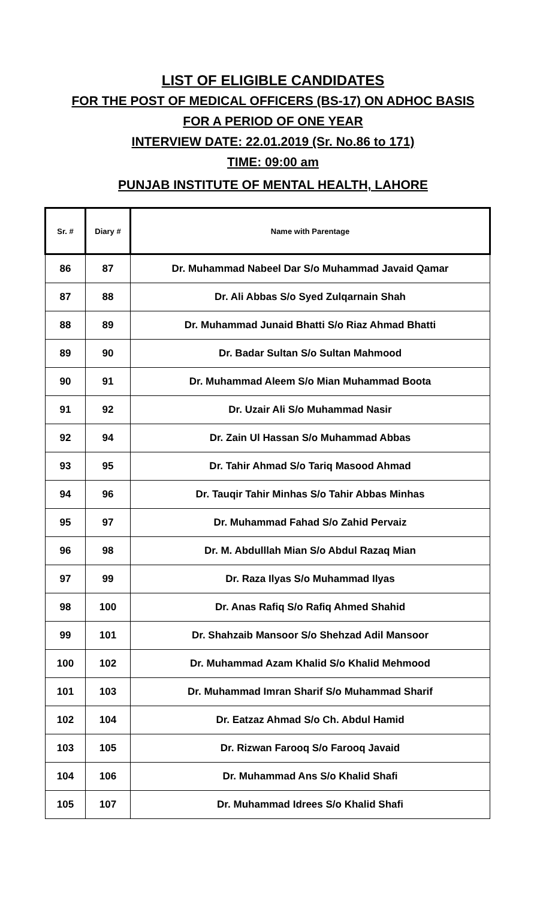LIST OF ELIGIBLE CANDIDATES
FOR THE POST OF MEDICAL OFFICERS (BS-17) ON ADHOC BASIS
FOR A PERIOD OF ONE YEAR
INTERVIEW DATE: 22.01.2019 (Sr. No.86 to 171)
TIME: 09:00 am
PUNJAB INSTITUTE OF MENTAL HEALTH, LAHORE
| Sr. # | Diary # | Name with Parentage |
| --- | --- | --- |
| 86 | 87 | Dr. Muhammad Nabeel Dar S/o Muhammad Javaid Qamar |
| 87 | 88 | Dr. Ali Abbas S/o Syed Zulqarnain Shah |
| 88 | 89 | Dr. Muhammad Junaid Bhatti S/o Riaz Ahmad Bhatti |
| 89 | 90 | Dr. Badar Sultan S/o Sultan Mahmood |
| 90 | 91 | Dr. Muhammad Aleem S/o Mian Muhammad Boota |
| 91 | 92 | Dr. Uzair Ali S/o Muhammad Nasir |
| 92 | 94 | Dr. Zain Ul Hassan S/o Muhammad Abbas |
| 93 | 95 | Dr. Tahir Ahmad S/o Tariq Masood Ahmad |
| 94 | 96 | Dr. Tauqir Tahir Minhas S/o Tahir Abbas Minhas |
| 95 | 97 | Dr. Muhammad Fahad S/o Zahid Pervaiz |
| 96 | 98 | Dr. M. Abdulllah Mian S/o Abdul Razaq Mian |
| 97 | 99 | Dr. Raza Ilyas S/o Muhammad Ilyas |
| 98 | 100 | Dr. Anas Rafiq S/o Rafiq Ahmed Shahid |
| 99 | 101 | Dr. Shahzaib Mansoor S/o Shehzad Adil Mansoor |
| 100 | 102 | Dr. Muhammad Azam Khalid S/o Khalid Mehmood |
| 101 | 103 | Dr. Muhammad Imran Sharif S/o Muhammad Sharif |
| 102 | 104 | Dr. Eatzaz Ahmad S/o Ch. Abdul Hamid |
| 103 | 105 | Dr. Rizwan Farooq S/o Farooq Javaid |
| 104 | 106 | Dr. Muhammad Ans S/o Khalid Shafi |
| 105 | 107 | Dr. Muhammad Idrees S/o Khalid Shafi |